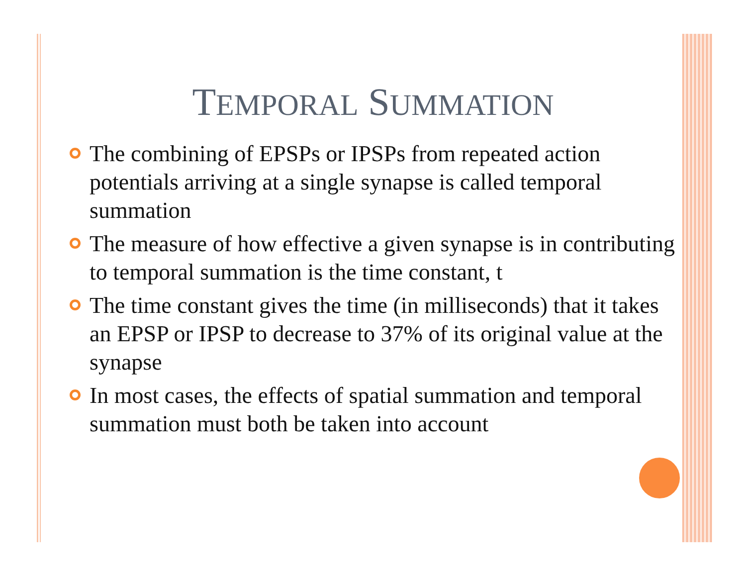TEMPORAL SUMMATION
The combining of EPSPs or IPSPs from repeated action potentials arriving at a single synapse is called temporal summation
The measure of how effective a given synapse is in contributing to temporal summation is the time constant, t
The time constant gives the time (in milliseconds) that it takes an EPSP or IPSP to decrease to 37% of its original value at the synapse
In most cases, the effects of spatial summation and temporal summation must both be taken into account